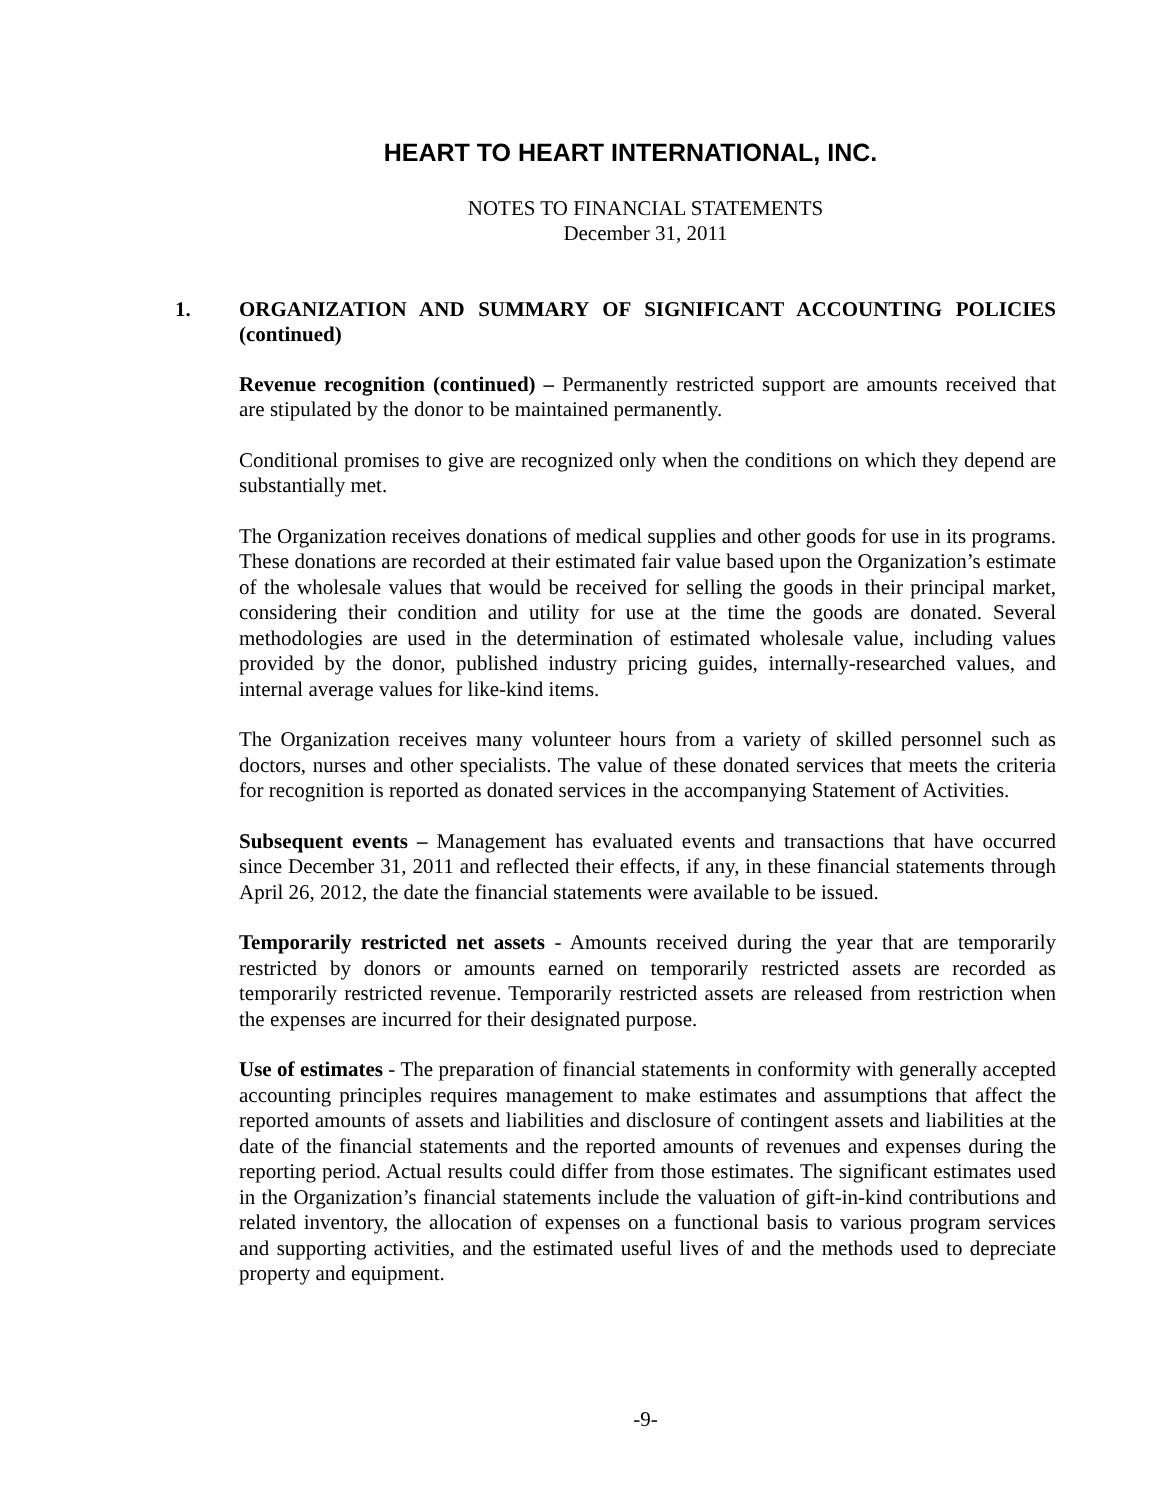HEART TO HEART INTERNATIONAL, INC.
NOTES TO FINANCIAL STATEMENTS
December 31, 2011
1. ORGANIZATION AND SUMMARY OF SIGNIFICANT ACCOUNTING POLICIES (continued)
Revenue recognition (continued) – Permanently restricted support are amounts received that are stipulated by the donor to be maintained permanently.
Conditional promises to give are recognized only when the conditions on which they depend are substantially met.
The Organization receives donations of medical supplies and other goods for use in its programs. These donations are recorded at their estimated fair value based upon the Organization’s estimate of the wholesale values that would be received for selling the goods in their principal market, considering their condition and utility for use at the time the goods are donated. Several methodologies are used in the determination of estimated wholesale value, including values provided by the donor, published industry pricing guides, internally-researched values, and internal average values for like-kind items.
The Organization receives many volunteer hours from a variety of skilled personnel such as doctors, nurses and other specialists. The value of these donated services that meets the criteria for recognition is reported as donated services in the accompanying Statement of Activities.
Subsequent events – Management has evaluated events and transactions that have occurred since December 31, 2011 and reflected their effects, if any, in these financial statements through April 26, 2012, the date the financial statements were available to be issued.
Temporarily restricted net assets - Amounts received during the year that are temporarily restricted by donors or amounts earned on temporarily restricted assets are recorded as temporarily restricted revenue. Temporarily restricted assets are released from restriction when the expenses are incurred for their designated purpose.
Use of estimates - The preparation of financial statements in conformity with generally accepted accounting principles requires management to make estimates and assumptions that affect the reported amounts of assets and liabilities and disclosure of contingent assets and liabilities at the date of the financial statements and the reported amounts of revenues and expenses during the reporting period. Actual results could differ from those estimates. The significant estimates used in the Organization’s financial statements include the valuation of gift-in-kind contributions and related inventory, the allocation of expenses on a functional basis to various program services and supporting activities, and the estimated useful lives of and the methods used to depreciate property and equipment.
-9-